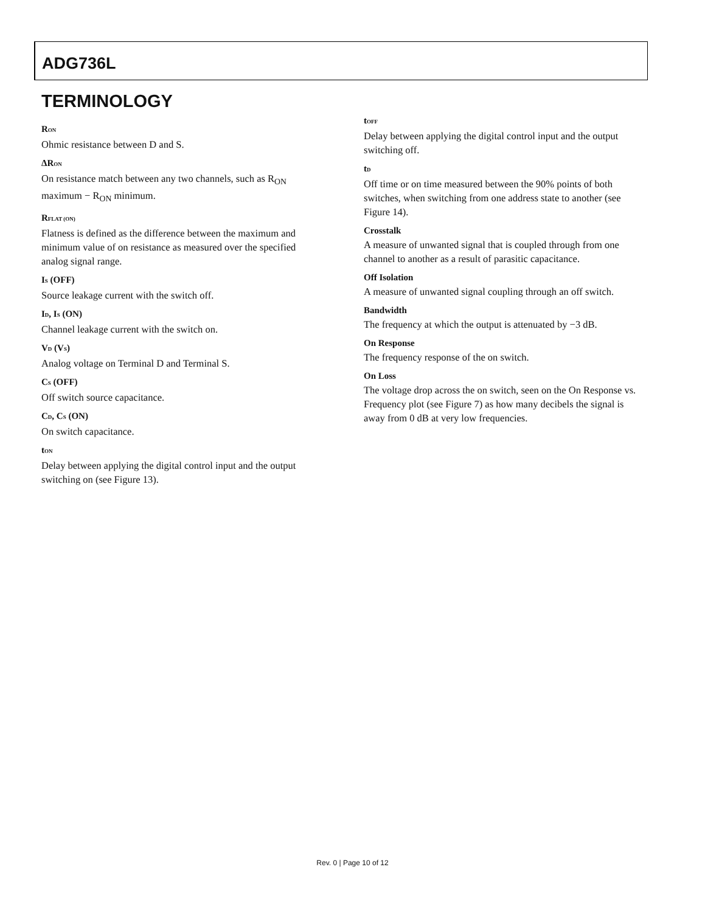ADG736L
TERMINOLOGY
R<sub>ON</sub>
Ohmic resistance between D and S.
ΔR<sub>ON</sub>
On resistance match between any two channels, such as R<sub>ON</sub> maximum − R<sub>ON</sub> minimum.
R<sub>FLAT (ON)</sub>
Flatness is defined as the difference between the maximum and minimum value of on resistance as measured over the specified analog signal range.
I<sub>S</sub> (OFF)
Source leakage current with the switch off.
I<sub>D</sub>, I<sub>S</sub> (ON)
Channel leakage current with the switch on.
V<sub>D</sub> (V<sub>S</sub>)
Analog voltage on Terminal D and Terminal S.
C<sub>S</sub> (OFF)
Off switch source capacitance.
C<sub>D</sub>, C<sub>S</sub> (ON)
On switch capacitance.
t<sub>ON</sub>
Delay between applying the digital control input and the output switching on (see Figure 13).
t<sub>OFF</sub>
Delay between applying the digital control input and the output switching off.
t<sub>D</sub>
Off time or on time measured between the 90% points of both switches, when switching from one address state to another (see Figure 14).
Crosstalk
A measure of unwanted signal that is coupled through from one channel to another as a result of parasitic capacitance.
Off Isolation
A measure of unwanted signal coupling through an off switch.
Bandwidth
The frequency at which the output is attenuated by −3 dB.
On Response
The frequency response of the on switch.
On Loss
The voltage drop across the on switch, seen on the On Response vs. Frequency plot (see Figure 7) as how many decibels the signal is away from 0 dB at very low frequencies.
Rev. 0 | Page 10 of 12